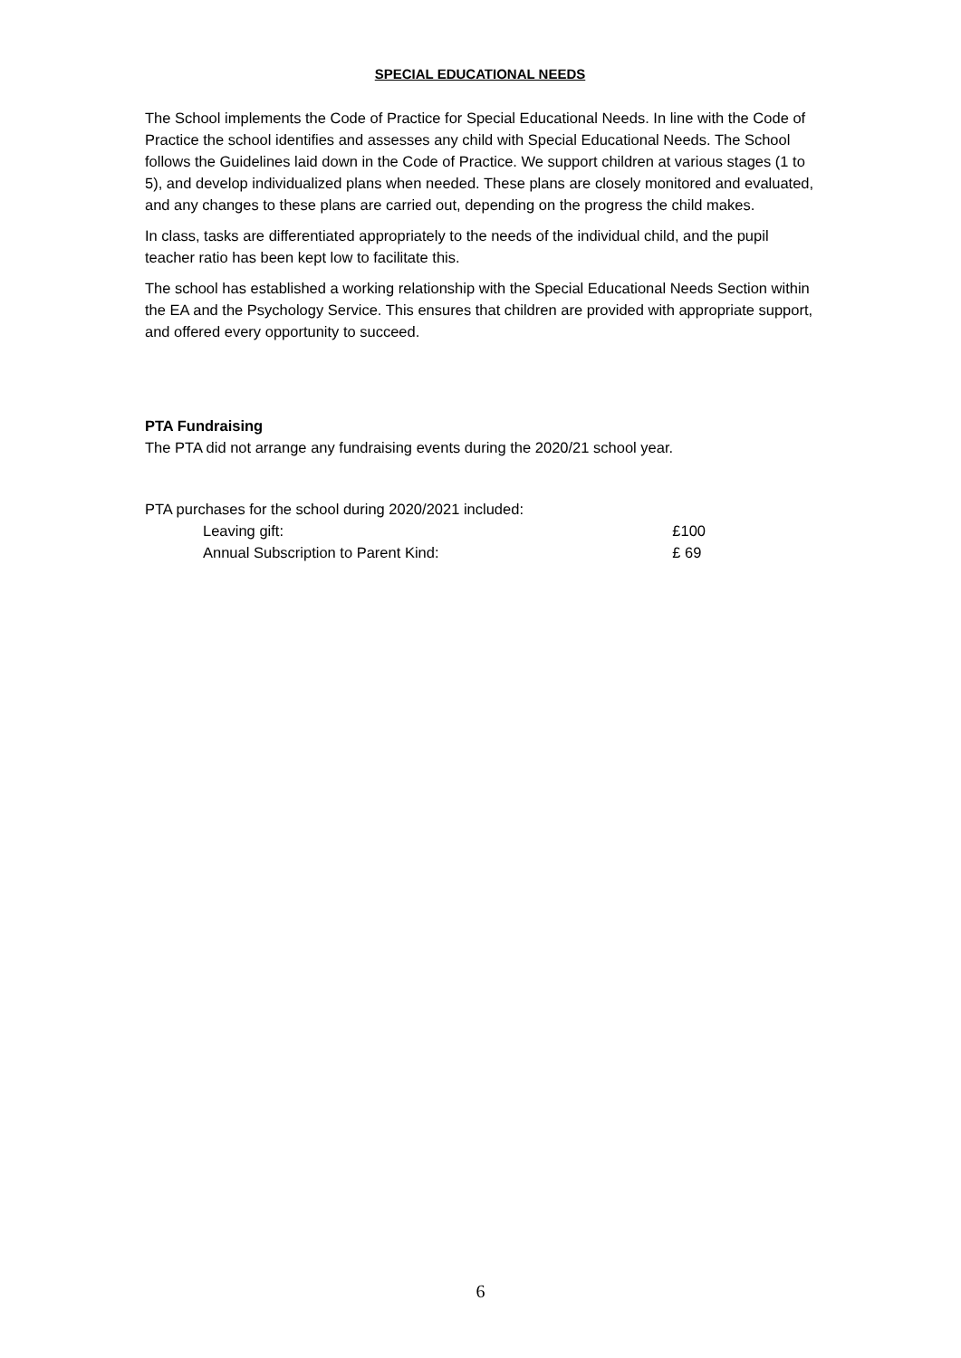SPECIAL EDUCATIONAL NEEDS
The School implements the Code of Practice for Special Educational Needs. In line with the Code of Practice the school identifies and assesses any child with Special Educational Needs. The School follows the Guidelines laid down in the Code of Practice. We support children at various stages (1 to 5), and develop individualized plans when needed. These plans are closely monitored and evaluated, and any changes to these plans are carried out, depending on the progress the child makes.
In class, tasks are differentiated appropriately to the needs of the individual child, and the pupil teacher ratio has been kept low to facilitate this.
The school has established a working relationship with the Special Educational Needs Section within the EA and the Psychology Service. This ensures that children are provided with appropriate support, and offered every opportunity to succeed.
PTA Fundraising
The PTA did not arrange any fundraising events during the 2020/21 school year.
PTA purchases for the school during 2020/2021 included:
Leaving gift: £100
Annual Subscription to Parent Kind: £ 69
6